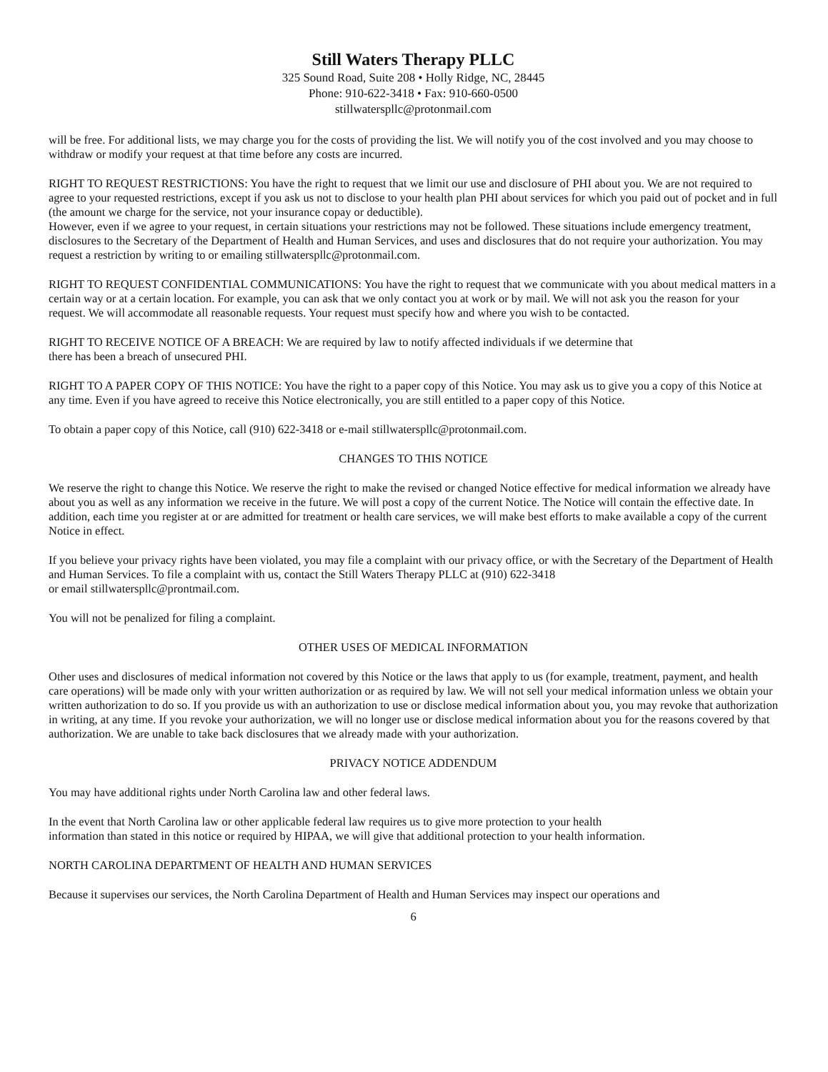Still Waters Therapy PLLC
325 Sound Road, Suite 208 • Holly Ridge, NC, 28445
Phone: 910-622-3418 • Fax: 910-660-0500
stillwaterspllc@protonmail.com
will be free. For additional lists, we may charge you for the costs of providing the list. We will notify you of the cost involved and you may choose to withdraw or modify your request at that time before any costs are incurred.
RIGHT TO REQUEST RESTRICTIONS: You have the right to request that we limit our use and disclosure of PHI about you. We are not required to agree to your requested restrictions, except if you ask us not to disclose to your health plan PHI about services for which you paid out of pocket and in full (the amount we charge for the service, not your insurance copay or deductible).
However, even if we agree to your request, in certain situations your restrictions may not be followed. These situations include emergency treatment, disclosures to the Secretary of the Department of Health and Human Services, and uses and disclosures that do not require your authorization. You may request a restriction by writing to or emailing stillwaterspllc@protonmail.com.
RIGHT TO REQUEST CONFIDENTIAL COMMUNICATIONS: You have the right to request that we communicate with you about medical matters in a certain way or at a certain location. For example, you can ask that we only contact you at work or by mail. We will not ask you the reason for your request. We will accommodate all reasonable requests. Your request must specify how and where you wish to be contacted.
RIGHT TO RECEIVE NOTICE OF A BREACH: We are required by law to notify affected individuals if we determine that
there has been a breach of unsecured PHI.
RIGHT TO A PAPER COPY OF THIS NOTICE: You have the right to a paper copy of this Notice. You may ask us to give you a copy of this Notice at any time. Even if you have agreed to receive this Notice electronically, you are still entitled to a paper copy of this Notice.
To obtain a paper copy of this Notice, call (910) 622-3418 or e-mail stillwaterspllc@protonmail.com.
CHANGES TO THIS NOTICE
We reserve the right to change this Notice. We reserve the right to make the revised or changed Notice effective for medical information we already have about you as well as any information we receive in the future. We will post a copy of the current Notice. The Notice will contain the effective date. In addition, each time you register at or are admitted for treatment or health care services, we will make best efforts to make available a copy of the current Notice in effect.
If you believe your privacy rights have been violated, you may file a complaint with our privacy office, or with the Secretary of the Department of Health and Human Services. To file a complaint with us, contact the Still Waters Therapy PLLC at (910) 622-3418
or email stillwaterspllc@prontmail.com.
You will not be penalized for filing a complaint.
OTHER USES OF MEDICAL INFORMATION
Other uses and disclosures of medical information not covered by this Notice or the laws that apply to us (for example, treatment, payment, and health care operations) will be made only with your written authorization or as required by law. We will not sell your medical information unless we obtain your written authorization to do so. If you provide us with an authorization to use or disclose medical information about you, you may revoke that authorization in writing, at any time. If you revoke your authorization, we will no longer use or disclose medical information about you for the reasons covered by that authorization. We are unable to take back disclosures that we already made with your authorization.
PRIVACY NOTICE ADDENDUM
You may have additional rights under North Carolina law and other federal laws.
In the event that North Carolina law or other applicable federal law requires us to give more protection to your health
information than stated in this notice or required by HIPAA, we will give that additional protection to your health information.
NORTH CAROLINA DEPARTMENT OF HEALTH AND HUMAN SERVICES
Because it supervises our services, the North Carolina Department of Health and Human Services may inspect our operations and
6